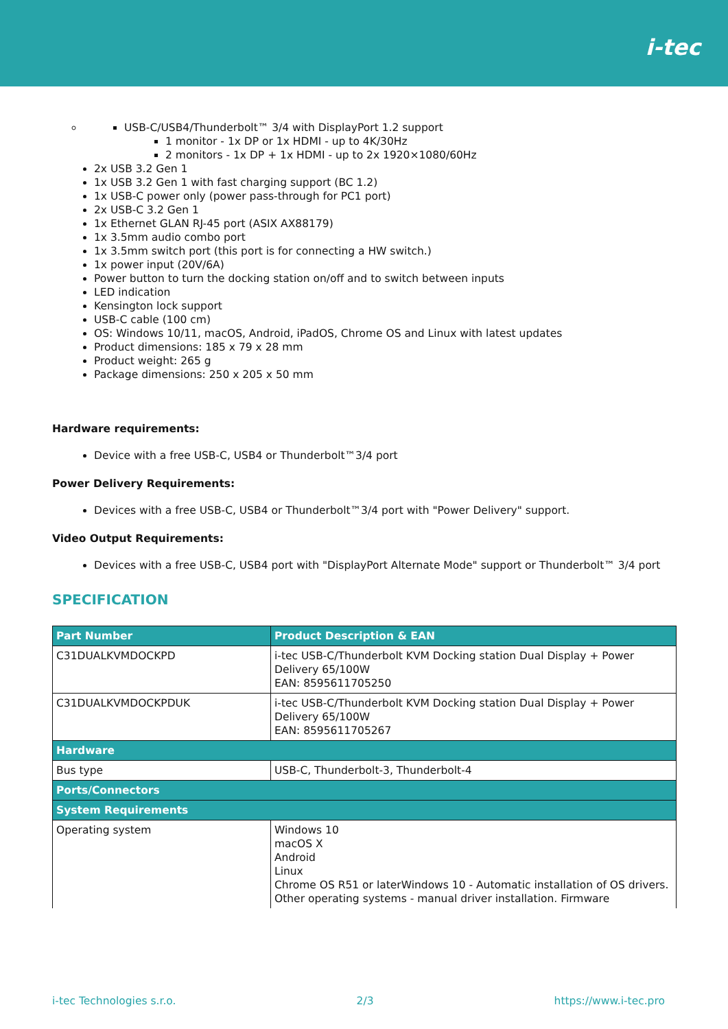i-tec
USB-C/USB4/Thunderbolt™ 3/4 with DisplayPort 1.2 support
1 monitor - 1x DP or 1x HDMI - up to 4K/30Hz
2 monitors - 1x DP + 1x HDMI - up to 2x 1920×1080/60Hz
2x USB 3.2 Gen 1
1x USB 3.2 Gen 1 with fast charging support (BC 1.2)
1x USB-C power only (power pass-through for PC1 port)
2x USB-C 3.2 Gen 1
1x Ethernet GLAN RJ-45 port (ASIX AX88179)
1x 3.5mm audio combo port
1x 3.5mm switch port (this port is for connecting a HW switch.)
1x power input (20V/6A)
Power button to turn the docking station on/off and to switch between inputs
LED indication
Kensington lock support
USB-C cable (100 cm)
OS: Windows 10/11, macOS, Android, iPadOS, Chrome OS and Linux with latest updates
Product dimensions: 185 x 79 x 28 mm
Product weight: 265 g
Package dimensions: 250 x 205 x 50 mm
Hardware requirements:
Device with a free USB-C, USB4 or Thunderbolt™3/4 port
Power Delivery Requirements:
Devices with a free USB-C, USB4 or Thunderbolt™3/4 port with "Power Delivery" support.
Video Output Requirements:
Devices with a free USB-C, USB4 port with "DisplayPort Alternate Mode" support or Thunderbolt™ 3/4 port
SPECIFICATION
| Part Number | Product Description & EAN |
| --- | --- |
| C31DUALKVMDOCKPD | i-tec USB-C/Thunderbolt KVM Docking station Dual Display + Power Delivery 65/100W EAN: 8595611705250 |
| C31DUALKVMDOCKPDUK | i-tec USB-C/Thunderbolt KVM Docking station Dual Display + Power Delivery 65/100W EAN: 8595611705267 |
| Hardware | |
| Bus type | USB-C, Thunderbolt-3, Thunderbolt-4 |
| Ports/Connectors | |
| System Requirements | |
| Operating system | Windows 10 macOS X Android Linux Chrome OS R51 or laterWindows 10 - Automatic installation of OS drivers. Other operating systems - manual driver installation. Firmware |
i-tec Technologies s.r.o. 2/3 https://www.i-tec.pro